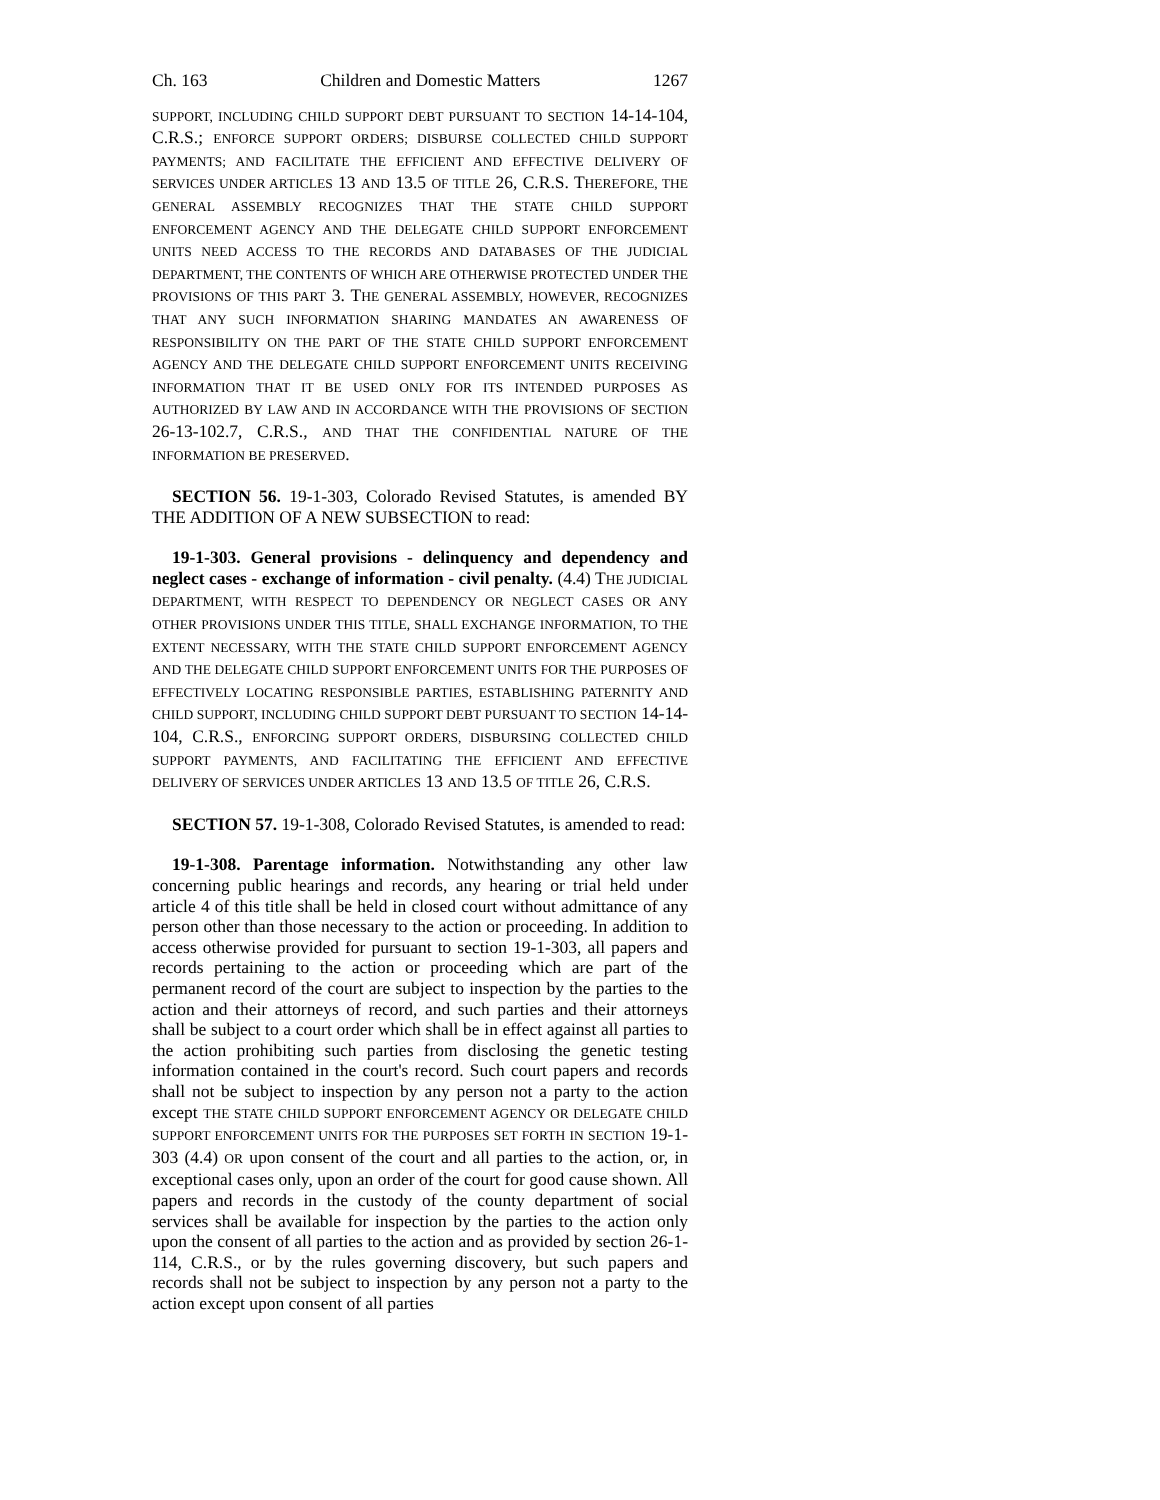Ch. 163 Children and Domestic Matters 1267
SUPPORT, INCLUDING CHILD SUPPORT DEBT PURSUANT TO SECTION 14-14-104, C.R.S.; ENFORCE SUPPORT ORDERS; DISBURSE COLLECTED CHILD SUPPORT PAYMENTS; AND FACILITATE THE EFFICIENT AND EFFECTIVE DELIVERY OF SERVICES UNDER ARTICLES 13 AND 13.5 OF TITLE 26, C.R.S. THEREFORE, THE GENERAL ASSEMBLY RECOGNIZES THAT THE STATE CHILD SUPPORT ENFORCEMENT AGENCY AND THE DELEGATE CHILD SUPPORT ENFORCEMENT UNITS NEED ACCESS TO THE RECORDS AND DATABASES OF THE JUDICIAL DEPARTMENT, THE CONTENTS OF WHICH ARE OTHERWISE PROTECTED UNDER THE PROVISIONS OF THIS PART 3. THE GENERAL ASSEMBLY, HOWEVER, RECOGNIZES THAT ANY SUCH INFORMATION SHARING MANDATES AN AWARENESS OF RESPONSIBILITY ON THE PART OF THE STATE CHILD SUPPORT ENFORCEMENT AGENCY AND THE DELEGATE CHILD SUPPORT ENFORCEMENT UNITS RECEIVING INFORMATION THAT IT BE USED ONLY FOR ITS INTENDED PURPOSES AS AUTHORIZED BY LAW AND IN ACCORDANCE WITH THE PROVISIONS OF SECTION 26-13-102.7, C.R.S., AND THAT THE CONFIDENTIAL NATURE OF THE INFORMATION BE PRESERVED.
SECTION 56. 19-1-303, Colorado Revised Statutes, is amended BY THE ADDITION OF A NEW SUBSECTION to read:
19-1-303. General provisions - delinquency and dependency and neglect cases - exchange of information - civil penalty. (4.4) THE JUDICIAL DEPARTMENT, WITH RESPECT TO DEPENDENCY OR NEGLECT CASES OR ANY OTHER PROVISIONS UNDER THIS TITLE, SHALL EXCHANGE INFORMATION, TO THE EXTENT NECESSARY, WITH THE STATE CHILD SUPPORT ENFORCEMENT AGENCY AND THE DELEGATE CHILD SUPPORT ENFORCEMENT UNITS FOR THE PURPOSES OF EFFECTIVELY LOCATING RESPONSIBLE PARTIES, ESTABLISHING PATERNITY AND CHILD SUPPORT, INCLUDING CHILD SUPPORT DEBT PURSUANT TO SECTION 14-14-104, C.R.S., ENFORCING SUPPORT ORDERS, DISBURSING COLLECTED CHILD SUPPORT PAYMENTS, AND FACILITATING THE EFFICIENT AND EFFECTIVE DELIVERY OF SERVICES UNDER ARTICLES 13 AND 13.5 OF TITLE 26, C.R.S.
SECTION 57. 19-1-308, Colorado Revised Statutes, is amended to read:
19-1-308. Parentage information. Notwithstanding any other law concerning public hearings and records, any hearing or trial held under article 4 of this title shall be held in closed court without admittance of any person other than those necessary to the action or proceeding. In addition to access otherwise provided for pursuant to section 19-1-303, all papers and records pertaining to the action or proceeding which are part of the permanent record of the court are subject to inspection by the parties to the action and their attorneys of record, and such parties and their attorneys shall be subject to a court order which shall be in effect against all parties to the action prohibiting such parties from disclosing the genetic testing information contained in the court's record. Such court papers and records shall not be subject to inspection by any person not a party to the action except THE STATE CHILD SUPPORT ENFORCEMENT AGENCY OR DELEGATE CHILD SUPPORT ENFORCEMENT UNITS FOR THE PURPOSES SET FORTH IN SECTION 19-1-303 (4.4) OR upon consent of the court and all parties to the action, or, in exceptional cases only, upon an order of the court for good cause shown. All papers and records in the custody of the county department of social services shall be available for inspection by the parties to the action only upon the consent of all parties to the action and as provided by section 26-1-114, C.R.S., or by the rules governing discovery, but such papers and records shall not be subject to inspection by any person not a party to the action except upon consent of all parties